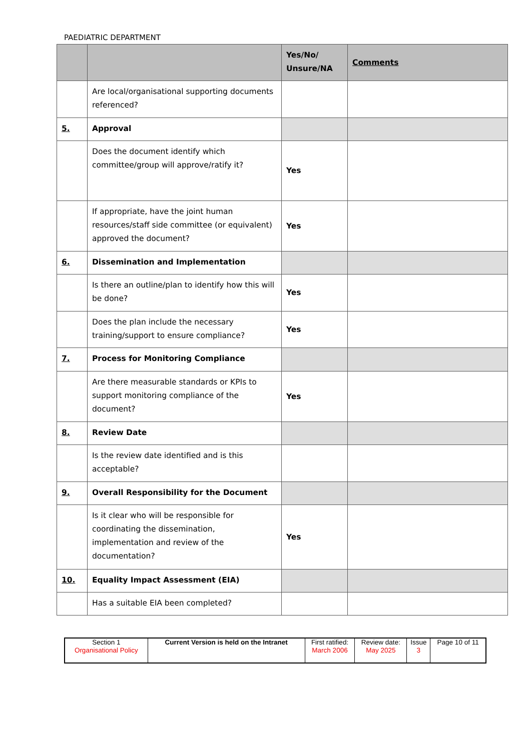PAEDIATRIC DEPARTMENT
| | | Yes/No/ Unsure/NA | Comments |
| --- | --- | --- | --- |
| | Are local/organisational supporting documents referenced? | | |
| 5. | Approval | | |
| | Does the document identify which committee/group will approve/ratify it? | Yes | |
| | If appropriate, have the joint human resources/staff side committee (or equivalent) approved the document? | Yes | |
| 6. | Dissemination and Implementation | | |
| | Is there an outline/plan to identify how this will be done? | Yes | |
| | Does the plan include the necessary training/support to ensure compliance? | Yes | |
| 7. | Process for Monitoring Compliance | | |
| | Are there measurable standards or KPIs to support monitoring compliance of the document? | Yes | |
| 8. | Review Date | | |
| | Is the review date identified and is this acceptable? | | |
| 9. | Overall Responsibility for the Document | | |
| | Is it clear who will be responsible for coordinating the dissemination, implementation and review of the documentation? | Yes | |
| 10. | Equality Impact Assessment (EIA) | | |
| | Has a suitable EIA been completed? | | |
| Section 1 Organisational Policy | Current Version is held on the Intranet | First ratified: March 2006 | Review date: May 2025 | Issue 3 | Page 10 of 11 |